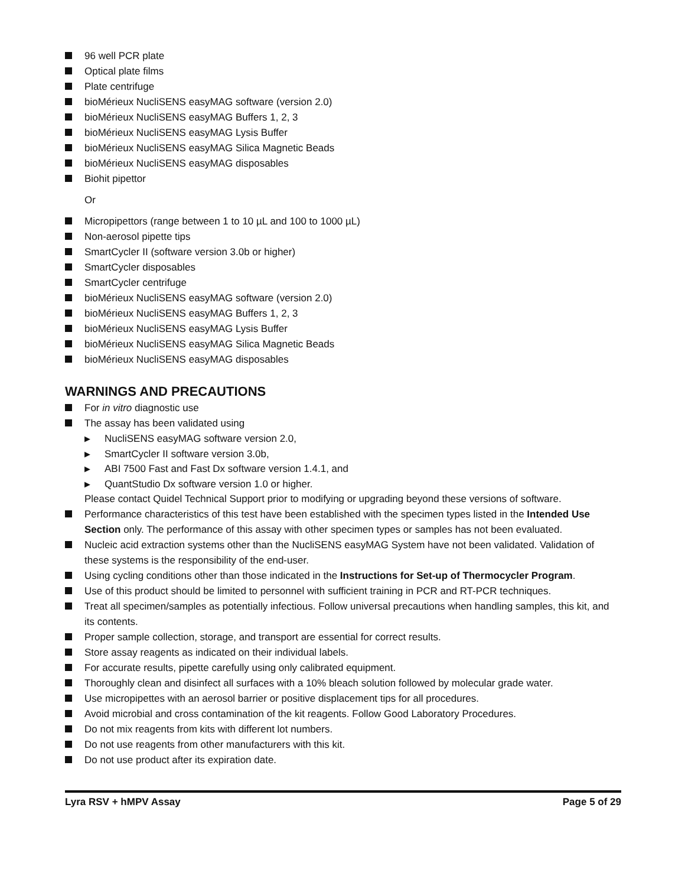96 well PCR plate
Optical plate films
Plate centrifuge
bioMérieux NucliSENS easyMAG software (version 2.0)
bioMérieux NucliSENS easyMAG Buffers 1, 2, 3
bioMérieux NucliSENS easyMAG Lysis Buffer
bioMérieux NucliSENS easyMAG Silica Magnetic Beads
bioMérieux NucliSENS easyMAG disposables
Biohit pipettor
Or
Micropipettors (range between 1 to 10 µL and 100 to 1000 µL)
Non-aerosol pipette tips
SmartCycler II (software version 3.0b or higher)
SmartCycler disposables
SmartCycler centrifuge
bioMérieux NucliSENS easyMAG software (version 2.0)
bioMérieux NucliSENS easyMAG Buffers 1, 2, 3
bioMérieux NucliSENS easyMAG Lysis Buffer
bioMérieux NucliSENS easyMAG Silica Magnetic Beads
bioMérieux NucliSENS easyMAG disposables
WARNINGS AND PRECAUTIONS
For in vitro diagnostic use
The assay has been validated using
▶ NucliSENS easyMAG software version 2.0,
▶ SmartCycler II software version 3.0b,
▶ ABI 7500 Fast and Fast Dx software version 1.4.1, and
▶ QuantStudio Dx software version 1.0 or higher.
Please contact Quidel Technical Support prior to modifying or upgrading beyond these versions of software.
Performance characteristics of this test have been established with the specimen types listed in the Intended Use Section only. The performance of this assay with other specimen types or samples has not been evaluated.
Nucleic acid extraction systems other than the NucliSENS easyMAG System have not been validated. Validation of these systems is the responsibility of the end-user.
Using cycling conditions other than those indicated in the Instructions for Set-up of Thermocycler Program.
Use of this product should be limited to personnel with sufficient training in PCR and RT-PCR techniques.
Treat all specimen/samples as potentially infectious. Follow universal precautions when handling samples, this kit, and its contents.
Proper sample collection, storage, and transport are essential for correct results.
Store assay reagents as indicated on their individual labels.
For accurate results, pipette carefully using only calibrated equipment.
Thoroughly clean and disinfect all surfaces with a 10% bleach solution followed by molecular grade water.
Use micropipettes with an aerosol barrier or positive displacement tips for all procedures.
Avoid microbial and cross contamination of the kit reagents. Follow Good Laboratory Procedures.
Do not mix reagents from kits with different lot numbers.
Do not use reagents from other manufacturers with this kit.
Do not use product after its expiration date.
Lyra RSV + hMPV Assay Page 5 of 29